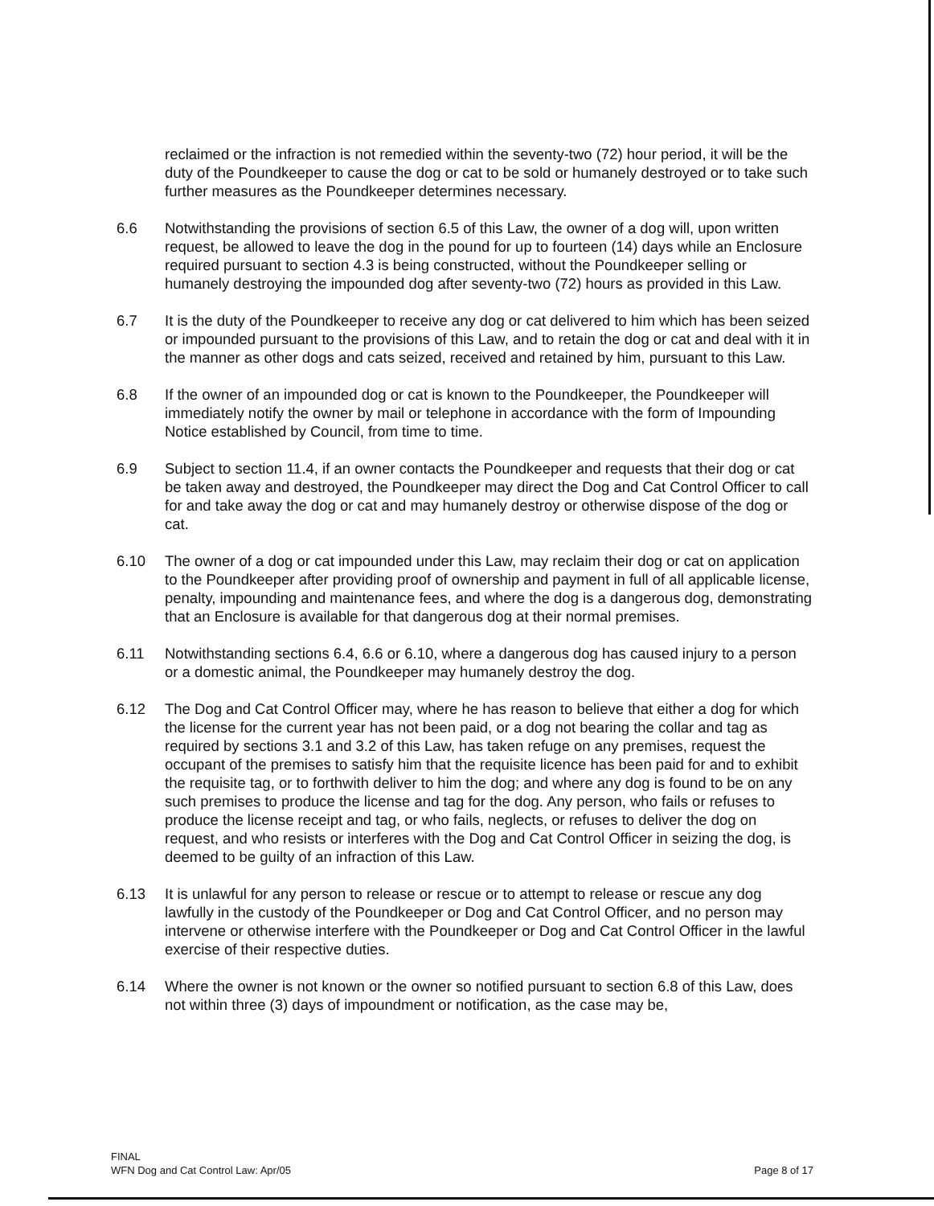reclaimed or the infraction is not remedied within the seventy-two (72) hour period, it will be the duty of the Poundkeeper to cause the dog or cat to be sold or humanely destroyed or to take such further measures as the Poundkeeper determines necessary.
6.6 Notwithstanding the provisions of section 6.5 of this Law, the owner of a dog will, upon written request, be allowed to leave the dog in the pound for up to fourteen (14) days while an Enclosure required pursuant to section 4.3 is being constructed, without the Poundkeeper selling or humanely destroying the impounded dog after seventy-two (72) hours as provided in this Law.
6.7 It is the duty of the Poundkeeper to receive any dog or cat delivered to him which has been seized or impounded pursuant to the provisions of this Law, and to retain the dog or cat and deal with it in the manner as other dogs and cats seized, received and retained by him, pursuant to this Law.
6.8 If the owner of an impounded dog or cat is known to the Poundkeeper, the Poundkeeper will immediately notify the owner by mail or telephone in accordance with the form of Impounding Notice established by Council, from time to time.
6.9 Subject to section 11.4, if an owner contacts the Poundkeeper and requests that their dog or cat be taken away and destroyed, the Poundkeeper may direct the Dog and Cat Control Officer to call for and take away the dog or cat and may humanely destroy or otherwise dispose of the dog or cat.
6.10 The owner of a dog or cat impounded under this Law, may reclaim their dog or cat on application to the Poundkeeper after providing proof of ownership and payment in full of all applicable license, penalty, impounding and maintenance fees, and where the dog is a dangerous dog, demonstrating that an Enclosure is available for that dangerous dog at their normal premises.
6.11 Notwithstanding sections 6.4, 6.6 or 6.10, where a dangerous dog has caused injury to a person or a domestic animal, the Poundkeeper may humanely destroy the dog.
6.12 The Dog and Cat Control Officer may, where he has reason to believe that either a dog for which the license for the current year has not been paid, or a dog not bearing the collar and tag as required by sections 3.1 and 3.2 of this Law, has taken refuge on any premises, request the occupant of the premises to satisfy him that the requisite licence has been paid for and to exhibit the requisite tag, or to forthwith deliver to him the dog; and where any dog is found to be on any such premises to produce the license and tag for the dog. Any person, who fails or refuses to produce the license receipt and tag, or who fails, neglects, or refuses to deliver the dog on request, and who resists or interferes with the Dog and Cat Control Officer in seizing the dog, is deemed to be guilty of an infraction of this Law.
6.13 It is unlawful for any person to release or rescue or to attempt to release or rescue any dog lawfully in the custody of the Poundkeeper or Dog and Cat Control Officer, and no person may intervene or otherwise interfere with the Poundkeeper or Dog and Cat Control Officer in the lawful exercise of their respective duties.
6.14 Where the owner is not known or the owner so notified pursuant to section 6.8 of this Law, does not within three (3) days of impoundment or notification, as the case may be,
FINAL
WFN Dog and Cat Control Law: Apr/05
Page 8 of 17